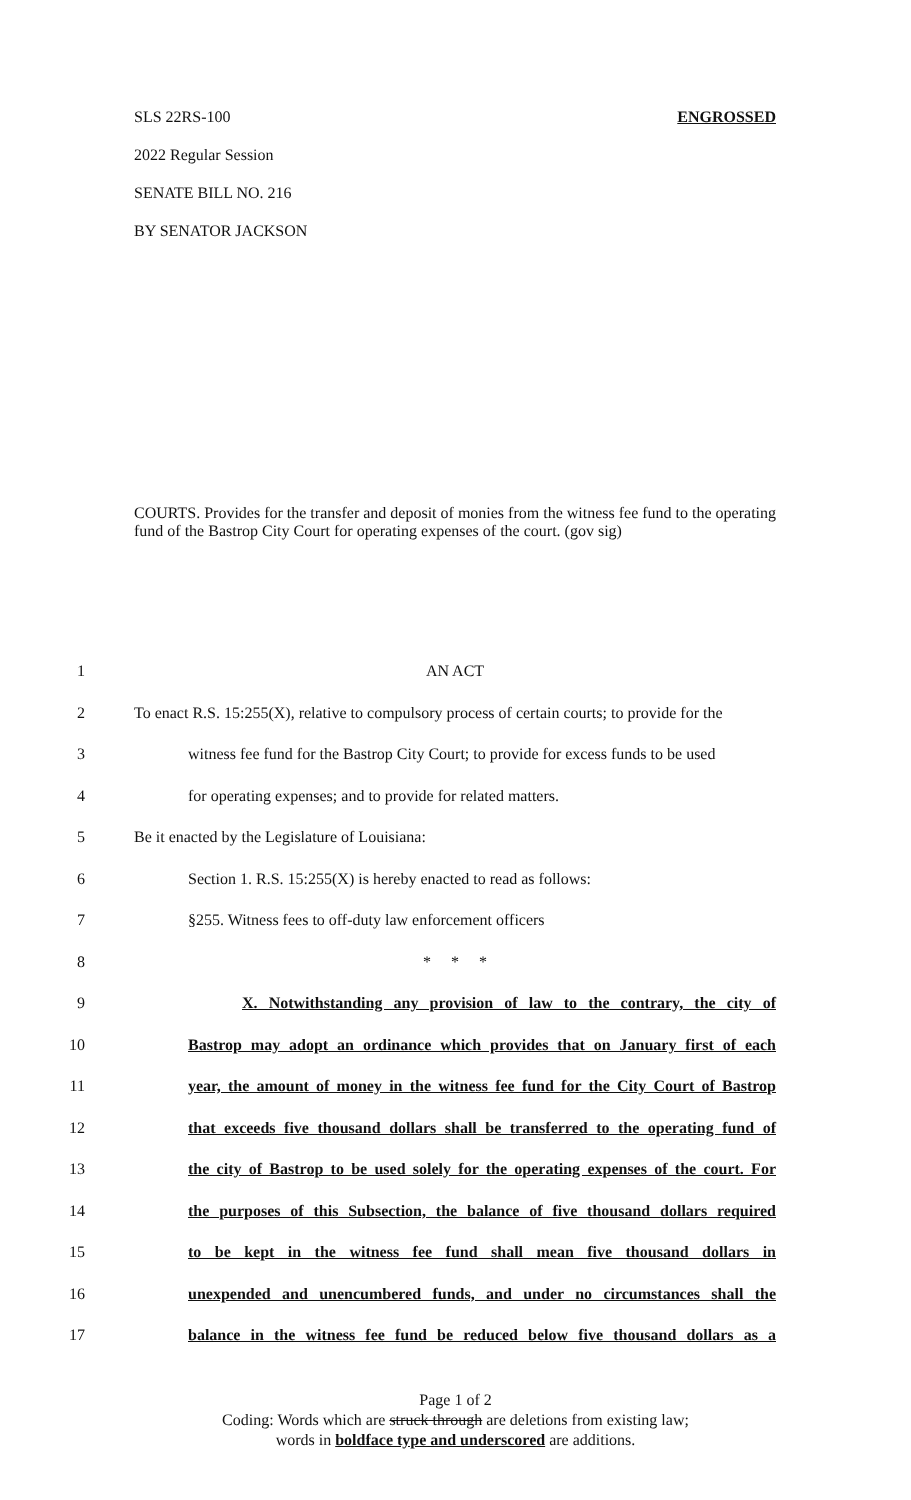SLS 22RS-100 ENGROSSED
2022 Regular Session
SENATE BILL NO. 216
BY SENATOR JACKSON
COURTS. Provides for the transfer and deposit of monies from the witness fee fund to the operating fund of the Bastrop City Court for operating expenses of the court. (gov sig)
1 AN ACT
2 To enact R.S. 15:255(X), relative to compulsory process of certain courts; to provide for the
3 witness fee fund for the Bastrop City Court; to provide for excess funds to be used
4 for operating expenses; and to provide for related matters.
5 Be it enacted by the Legislature of Louisiana:
6 Section 1. R.S. 15:255(X) is hereby enacted to read as follows:
7 §255. Witness fees to off-duty law enforcement officers
8 * * *
9 X. Notwithstanding any provision of law to the contrary, the city of
10 Bastrop may adopt an ordinance which provides that on January first of each
11 year, the amount of money in the witness fee fund for the City Court of Bastrop
12 that exceeds five thousand dollars shall be transferred to the operating fund of
13 the city of Bastrop to be used solely for the operating expenses of the court. For
14 the purposes of this Subsection, the balance of five thousand dollars required
15 to be kept in the witness fee fund shall mean five thousand dollars in
16 unexpended and unencumbered funds, and under no circumstances shall the
17 balance in the witness fee fund be reduced below five thousand dollars as a
Page 1 of 2
Coding: Words which are struck through are deletions from existing law;
words in boldface type and underscored are additions.